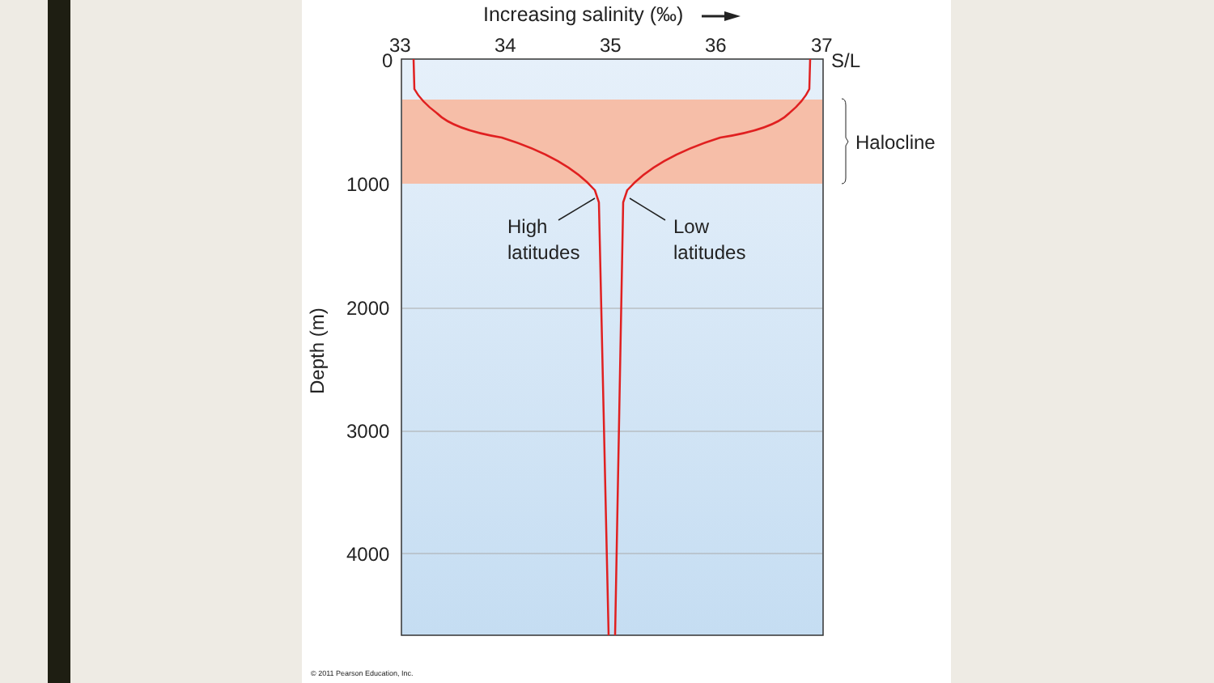Increasing salinity (‰)
33
34
35
36
37
S/L
0
1000
2000
3000
4000
Depth (m)
High
latitudes
Low
latitudes
Halocline
© 2011 Pearson Education, Inc.